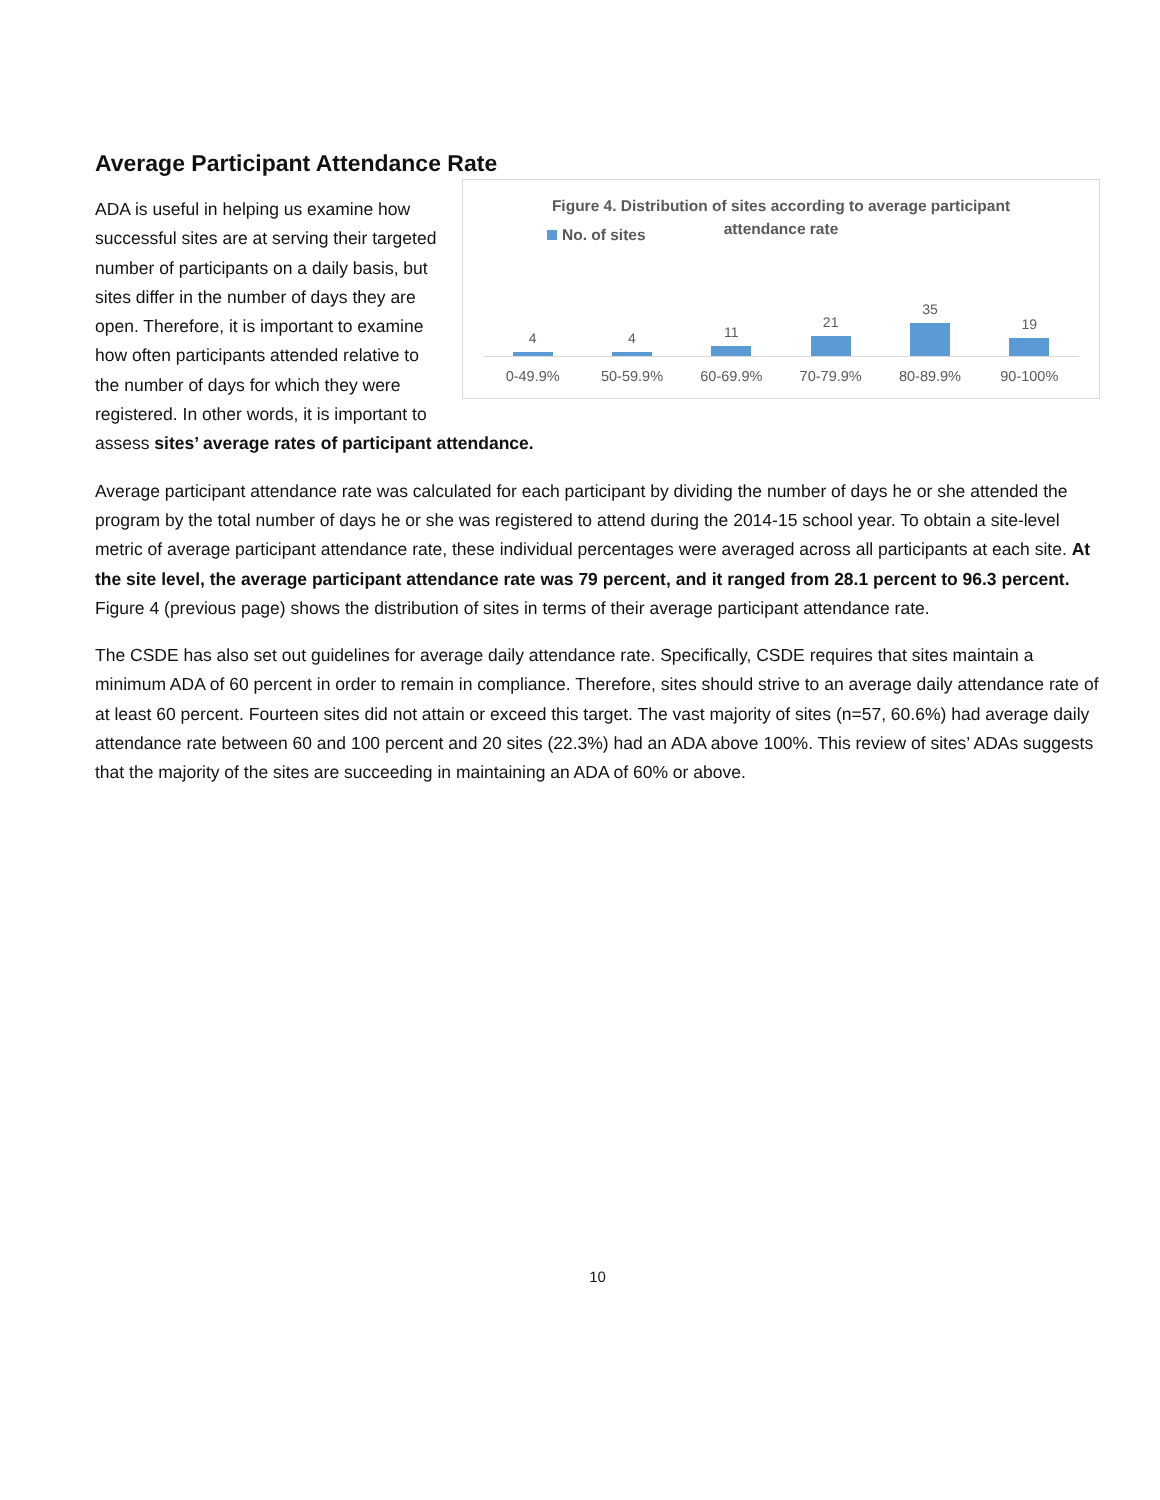Average Participant Attendance Rate
Figure 4. Distribution of sites according to average participant
attendance rate
No. of sites
4 4 11 21 35 19
0-49.9% 50-59.9% 60-69.9% 70-79.9% 80-89.9% 90-100%
ADA is useful in helping us examine how successful sites are at serving their targeted number of participants on a daily basis, but sites differ in the number of days they are open. Therefore, it is important to examine how often participants attended relative to the number of days for which they were registered. In other words, it is important to assess sites’ average rates of participant attendance.
Average participant attendance rate was calculated for each participant by dividing the number of days he or she attended the program by the total number of days he or she was registered to attend during the 2014-15 school year. To obtain a site-level metric of average participant attendance rate, these individual percentages were averaged across all participants at each site. At the site level, the average participant attendance rate was 79 percent, and it ranged from 28.1 percent to 96.3 percent. Figure 4 (previous page) shows the distribution of sites in terms of their average participant attendance rate.
The CSDE has also set out guidelines for average daily attendance rate. Specifically, CSDE requires that sites maintain a minimum ADA of 60 percent in order to remain in compliance. Therefore, sites should strive to an average daily attendance rate of at least 60 percent. Fourteen sites did not attain or exceed this target. The vast majority of sites (n=57, 60.6%) had average daily attendance rate between 60 and 100 percent and 20 sites (22.3%) had an ADA above 100%. This review of sites’ ADAs suggests that the majority of the sites are succeeding in maintaining an ADA of 60% or above.
10